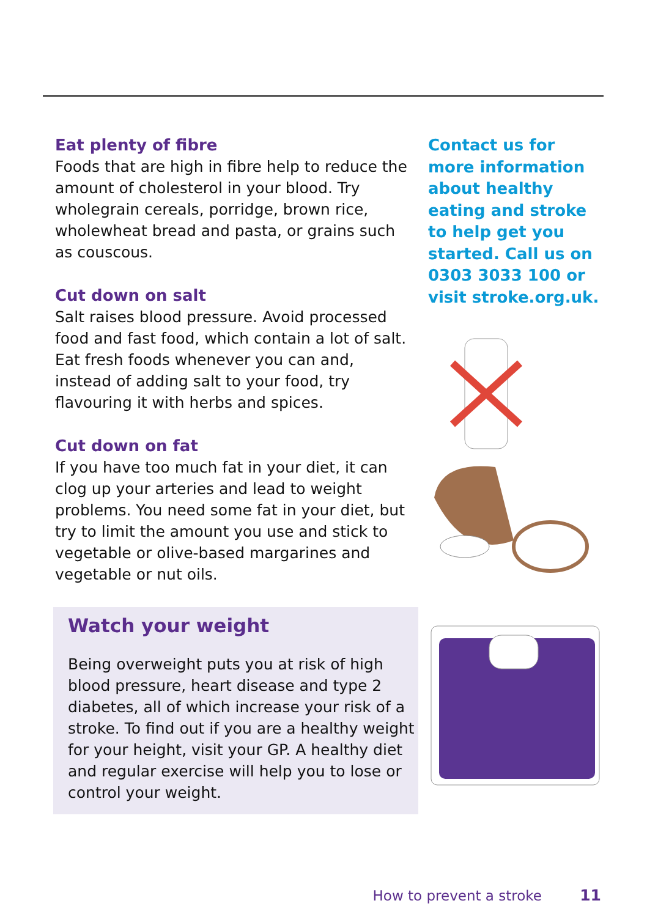Eat plenty of fibre
Foods that are high in fibre help to reduce the amount of cholesterol in your blood. Try wholegrain cereals, porridge, brown rice, wholewheat bread and pasta, or grains such as couscous.
Cut down on salt
Salt raises blood pressure. Avoid processed food and fast food, which contain a lot of salt. Eat fresh foods whenever you can and, instead of adding salt to your food, try flavouring it with herbs and spices.
Cut down on fat
If you have too much fat in your diet, it can clog up your arteries and lead to weight problems. You need some fat in your diet, but try to limit the amount you use and stick to vegetable or olive-based margarines and vegetable or nut oils.
Watch your weight
Being overweight puts you at risk of high blood pressure, heart disease and type 2 diabetes, all of which increase your risk of a stroke. To find out if you are a healthy weight for your height, visit your GP. A healthy diet and regular exercise will help you to lose or control your weight.
Contact us for more information about healthy eating and stroke to help get you started. Call us on 0303 3033 100 or visit stroke.org.uk.
How to prevent a stroke 11